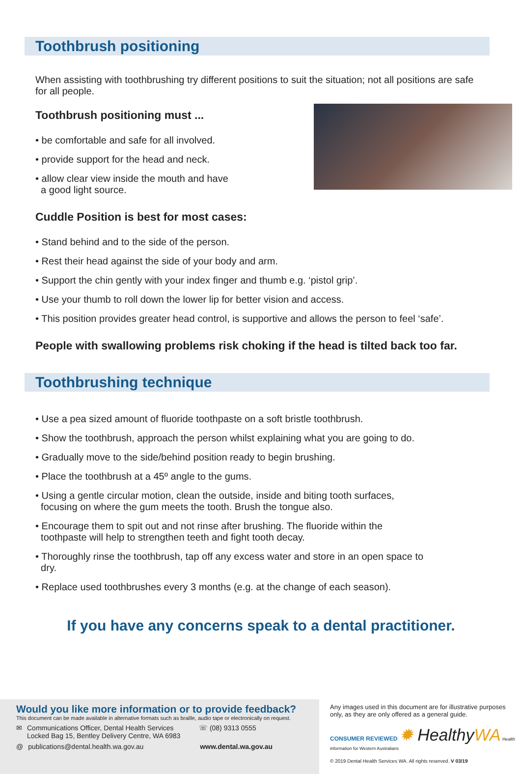Toothbrush positioning
When assisting with toothbrushing try different positions to suit the situation; not all positions are safe for all people.
Toothbrush positioning must ...
• be comfortable and safe for all involved.
• provide support for the head and neck.
• allow clear view inside the mouth and have
a good light source.
Cuddle Position is best for most cases:
• Stand behind and to the side of the person.
• Rest their head against the side of your body and arm.
• Support the chin gently with your index finger and thumb e.g. ‘pistol grip’.
• Use your thumb to roll down the lower lip for better vision and access.
• This position provides greater head control, is supportive and allows the person to feel ‘safe’.
People with swallowing problems risk choking if the head is tilted back too far.
Toothbrushing technique
• Use a pea sized amount of fluoride toothpaste on a soft bristle toothbrush.
• Show the toothbrush, approach the person whilst explaining what you are going to do.
• Gradually move to the side/behind position ready to begin brushing.
• Place the toothbrush at a 45º angle to the gums.
• Using a gentle circular motion, clean the outside, inside and biting tooth surfaces,
focusing on where the gum meets the tooth. Brush the tongue also.
• Encourage them to spit out and not rinse after brushing. The fluoride within the
toothpaste will help to strengthen teeth and fight tooth decay.
• Thoroughly rinse the toothbrush, tap off any excess water and store in an open space to
dry.
• Replace used toothbrushes every 3 months (e.g. at the change of each season).
If you have any concerns speak to a dental practitioner.
Would you like more information or to provide feedback?
This document can be made available in alternative formats such as braille, audio tape or electronically on request.
✉ Communications Officer, Dental Health Services
Locked Bag 15, Bentley Delivery Centre, WA 6983 ☏ (08) 9313 0555
@ publications@dental.health.wa.gov.au www.dental.wa.gov.au
Any images used in this document are for illustrative purposes only, as they are only offered as a general guide.
CONSUMER REVIEWED ✹ Healthy WA Health information for Western Australians
© 2019 Dental Health Services WA. All rights reserved. V 03/19